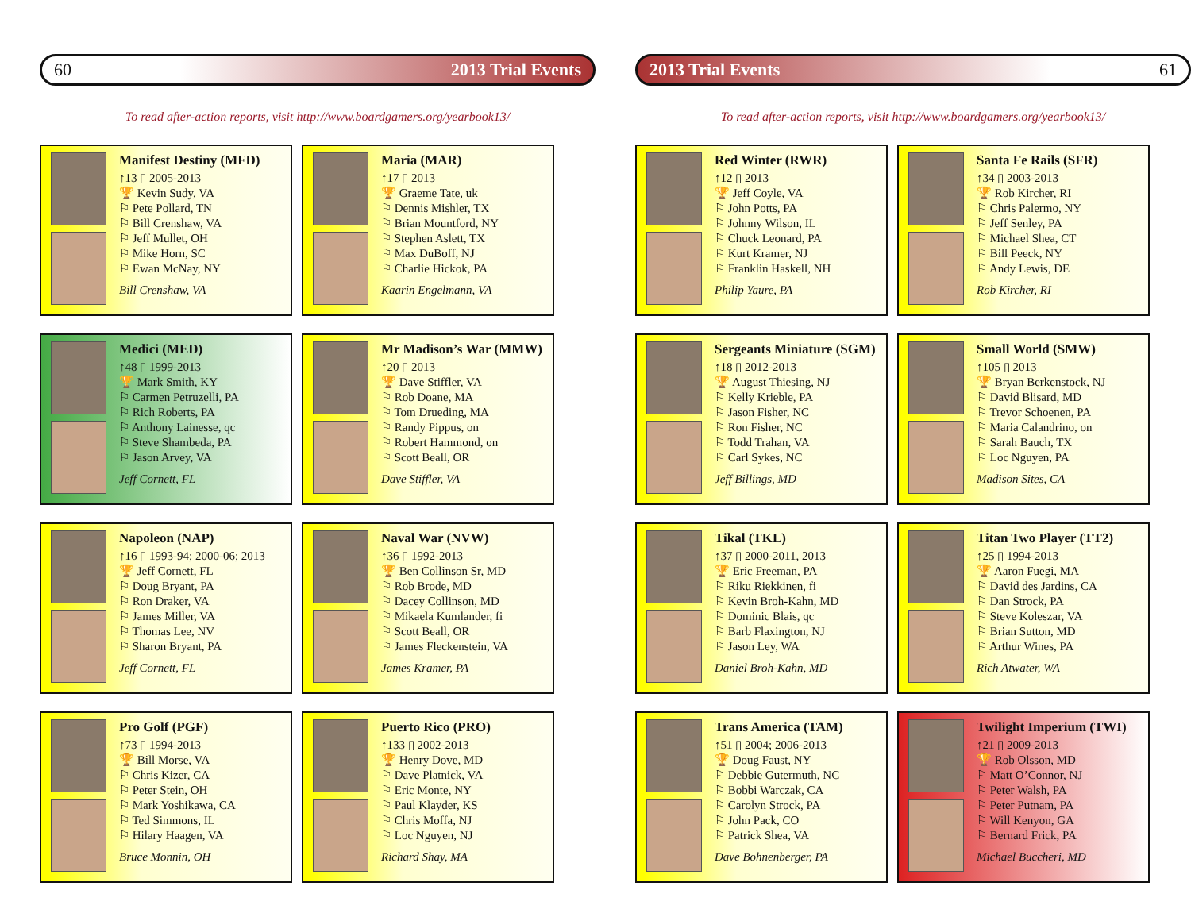60 2013 Trial Events
To read after-action reports, visit http://www.boardgamers.org/yearbook13/
Manifest Destiny (MFD)
↑13 ▯ 2005-2013
🏆 Kevin Sudy, VA
⚐ Pete Pollard, TN
⚐ Bill Crenshaw, VA
⚐ Jeff Mullet, OH
⚐ Mike Horn, SC
⚐ Ewan McNay, NY
Bill Crenshaw, VA
Maria (MAR)
↑17 ▯ 2013
🏆 Graeme Tate, uk
⚐ Dennis Mishler, TX
⚐ Brian Mountford, NY
⚐ Stephen Aslett, TX
⚐ Max DuBoff, NJ
⚐ Charlie Hickok, PA
Kaarin Engelmann, VA
Medici (MED)
↑48 ▯ 1999-2013
🏆 Mark Smith, KY
⚐ Carmen Petruzelli, PA
⚐ Rich Roberts, PA
⚐ Anthony Lainesse, qc
⚐ Steve Shambeda, PA
⚐ Jason Arvey, VA
Jeff Cornett, FL
Mr Madison’s War (MMW)
↑20 ▯ 2013
🏆 Dave Stiffler, VA
⚐ Rob Doane, MA
⚐ Tom Drueding, MA
⚐ Randy Pippus, on
⚐ Robert Hammond, on
⚐ Scott Beall, OR
Dave Stiffler, VA
Napoleon (NAP)
↑16 ▯ 1993-94; 2000-06; 2013
🏆 Jeff Cornett, FL
⚐ Doug Bryant, PA
⚐ Ron Draker, VA
⚐ James Miller, VA
⚐ Thomas Lee, NV
⚐ Sharon Bryant, PA
Jeff Cornett, FL
Naval War (NVW)
↑36 ▯ 1992-2013
🏆 Ben Collinson Sr, MD
⚐ Rob Brode, MD
⚐ Dacey Collinson, MD
⚐ Mikaela Kumlander, fi
⚐ Scott Beall, OR
⚐ James Fleckenstein, VA
James Kramer, PA
Pro Golf (PGF)
↑73 ▯ 1994-2013
🏆 Bill Morse, VA
⚐ Chris Kizer, CA
⚐ Peter Stein, OH
⚐ Mark Yoshikawa, CA
⚐ Ted Simmons, IL
⚐ Hilary Haagen, VA
Bruce Monnin, OH
Puerto Rico (PRO)
↑133 ▯ 2002-2013
🏆 Henry Dove, MD
⚐ Dave Platnick, VA
⚐ Eric Monte, NY
⚐ Paul Klayder, KS
⚐ Chris Moffa, NJ
⚐ Loc Nguyen, NJ
Richard Shay, MA
2013 Trial Events 61
To read after-action reports, visit http://www.boardgamers.org/yearbook13/
Red Winter (RWR)
↑12 ▯ 2013
🏆 Jeff Coyle, VA
⚐ John Potts, PA
⚐ Johnny Wilson, IL
⚐ Chuck Leonard, PA
⚐ Kurt Kramer, NJ
⚐ Franklin Haskell, NH
Philip Yaure, PA
Santa Fe Rails (SFR)
↑34 ▯ 2003-2013
🏆 Rob Kircher, RI
⚐ Chris Palermo, NY
⚐ Jeff Senley, PA
⚐ Michael Shea, CT
⚐ Bill Peeck, NY
⚐ Andy Lewis, DE
Rob Kircher, RI
Sergeants Miniature (SGM)
↑18 ▯ 2012-2013
🏆 August Thiesing, NJ
⚐ Kelly Krieble, PA
⚐ Jason Fisher, NC
⚐ Ron Fisher, NC
⚐ Todd Trahan, VA
⚐ Carl Sykes, NC
Jeff Billings, MD
Small World (SMW)
↑105 ▯ 2013
🏆 Bryan Berkenstock, NJ
⚐ David Blisard, MD
⚐ Trevor Schoenen, PA
⚐ Maria Calandrino, on
⚐ Sarah Bauch, TX
⚐ Loc Nguyen, PA
Madison Sites, CA
Tikal (TKL)
↑37 ▯ 2000-2011, 2013
🏆 Eric Freeman, PA
⚐ Riku Riekkinen, fi
⚐ Kevin Broh-Kahn, MD
⚐ Dominic Blais, qc
⚐ Barb Flaxington, NJ
⚐ Jason Ley, WA
Daniel Broh-Kahn, MD
Titan Two Player (TT2)
↑25 ▯ 1994-2013
🏆 Aaron Fuegi, MA
⚐ David des Jardins, CA
⚐ Dan Strock, PA
⚐ Steve Koleszar, VA
⚐ Brian Sutton, MD
⚐ Arthur Wines, PA
Rich Atwater, WA
Trans America (TAM)
↑51 ▯ 2004; 2006-2013
🏆 Doug Faust, NY
⚐ Debbie Gutermuth, NC
⚐ Bobbi Warczak, CA
⚐ Carolyn Strock, PA
⚐ John Pack, CO
⚐ Patrick Shea, VA
Dave Bohnenberger, PA
Twilight Imperium (TWI)
↑21 ▯ 2009-2013
🏆 Rob Olsson, MD
⚐ Matt O’Connor, NJ
⚐ Peter Walsh, PA
⚐ Peter Putnam, PA
⚐ Will Kenyon, GA
⚐ Bernard Frick, PA
Michael Buccheri, MD